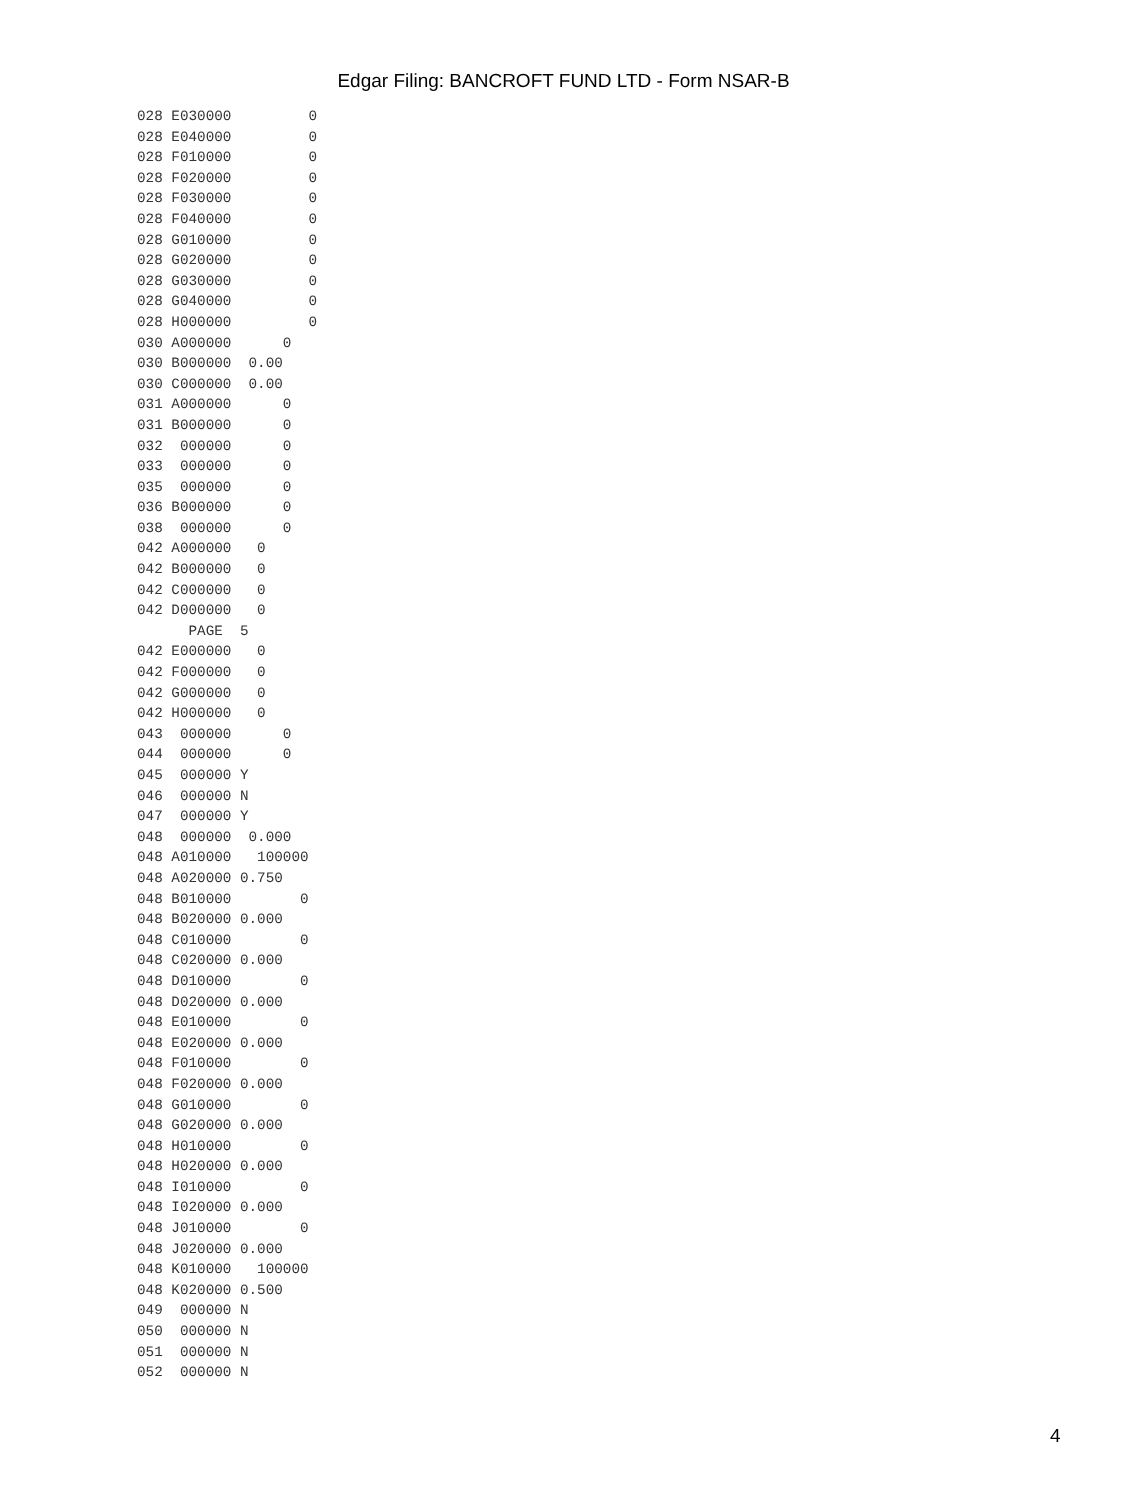Edgar Filing: BANCROFT FUND LTD - Form NSAR-B
028 E030000         0
028 E040000         0
028 F010000         0
028 F020000         0
028 F030000         0
028 F040000         0
028 G010000         0
028 G020000         0
028 G030000         0
028 G040000         0
028 H000000         0
030 A000000      0
030 B000000  0.00
030 C000000  0.00
031 A000000      0
031 B000000      0
032  000000      0
033  000000      0
035  000000      0
036 B000000      0
038  000000      0
042 A000000   0
042 B000000   0
042 C000000   0
042 D000000   0
      PAGE  5
042 E000000   0
042 F000000   0
042 G000000   0
042 H000000   0
043  000000      0
044  000000      0
045  000000 Y
046  000000 N
047  000000 Y
048  000000  0.000
048 A010000   100000
048 A020000 0.750
048 B010000        0
048 B020000 0.000
048 C010000        0
048 C020000 0.000
048 D010000        0
048 D020000 0.000
048 E010000        0
048 E020000 0.000
048 F010000        0
048 F020000 0.000
048 G010000        0
048 G020000 0.000
048 H010000        0
048 H020000 0.000
048 I010000        0
048 I020000 0.000
048 J010000        0
048 J020000 0.000
048 K010000   100000
048 K020000 0.500
049  000000 N
050  000000 N
051  000000 N
052  000000 N
4